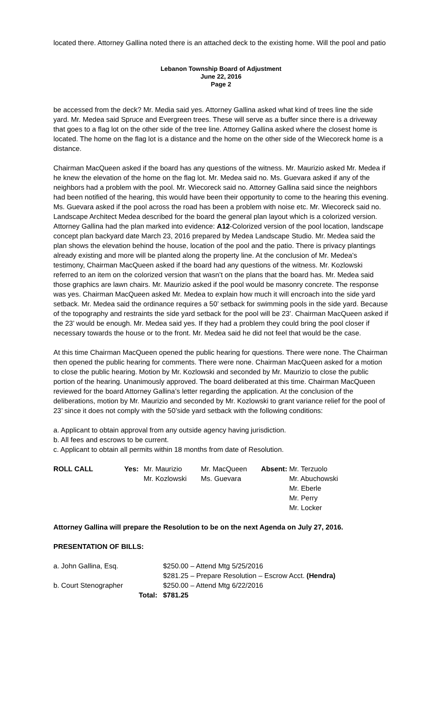located there. Attorney Gallina noted there is an attached deck to the existing home. Will the pool and patio
Lebanon Township Board of Adjustment
June 22, 2016
Page 2
be accessed from the deck? Mr. Media said yes. Attorney Gallina asked what kind of trees line the side yard. Mr. Medea said Spruce and Evergreen trees. These will serve as a buffer since there is a driveway that goes to a flag lot on the other side of the tree line. Attorney Gallina asked where the closest home is located. The home on the flag lot is a distance and the home on the other side of the Wiecoreck home is a distance.
Chairman MacQueen asked if the board has any questions of the witness. Mr. Maurizio asked Mr. Medea if he knew the elevation of the home on the flag lot. Mr. Medea said no. Ms. Guevara asked if any of the neighbors had a problem with the pool. Mr. Wiecoreck said no. Attorney Gallina said since the neighbors had been notified of the hearing, this would have been their opportunity to come to the hearing this evening. Ms. Guevara asked if the pool across the road has been a problem with noise etc. Mr. Wiecoreck said no. Landscape Architect Medea described for the board the general plan layout which is a colorized version. Attorney Gallina had the plan marked into evidence: A12-Colorized version of the pool location, landscape concept plan backyard date March 23, 2016 prepared by Medea Landscape Studio. Mr. Medea said the plan shows the elevation behind the house, location of the pool and the patio. There is privacy plantings already existing and more will be planted along the property line. At the conclusion of Mr. Medea’s testimony, Chairman MacQueen asked if the board had any questions of the witness. Mr. Kozlowski referred to an item on the colorized version that wasn’t on the plans that the board has. Mr. Medea said those graphics are lawn chairs. Mr. Maurizio asked if the pool would be masonry concrete. The response was yes. Chairman MacQueen asked Mr. Medea to explain how much it will encroach into the side yard setback. Mr. Medea said the ordinance requires a 50’ setback for swimming pools in the side yard. Because of the topography and restraints the side yard setback for the pool will be 23’. Chairman MacQueen asked if the 23’ would be enough. Mr. Medea said yes. If they had a problem they could bring the pool closer if necessary towards the house or to the front. Mr. Medea said he did not feel that would be the case.
At this time Chairman MacQueen opened the public hearing for questions. There were none. The Chairman then opened the public hearing for comments. There were none. Chairman MacQueen asked for a motion to close the public hearing. Motion by Mr. Kozlowski and seconded by Mr. Maurizio to close the public portion of the hearing. Unanimously approved. The board deliberated at this time. Chairman MacQueen reviewed for the board Attorney Gallina’s letter regarding the application. At the conclusion of the deliberations, motion by Mr. Maurizio and seconded by Mr. Kozlowski to grant variance relief for the pool of 23’ since it does not comply with the 50’side yard setback with the following conditions:
a. Applicant to obtain approval from any outside agency having jurisdiction.
b. All fees and escrows to be current.
c. Applicant to obtain all permits within 18 months from date of Resolution.
| ROLL CALL | Yes: | Mr. Maurizio | Mr. MacQueen | Absent: | Mr. Terzuolo |
| | | Mr. Kozlowski | Ms. Guevara | | Mr. Abuchowski |
| | | | | | Mr. Eberle |
| | | | | | Mr. Perry |
| | | | | | Mr. Locker |
Attorney Gallina will prepare the Resolution to be on the next Agenda on July 27, 2016.
PRESENTATION OF BILLS:
| a. John Gallina, Esq. | | $250.00 – Attend Mtg 5/25/2016 |
| | | $281.25 – Prepare Resolution – Escrow Acct. (Hendra) |
| b. Court Stenographer | | $250.00 – Attend Mtg 6/22/2016 |
| | Total: | $781.25 |